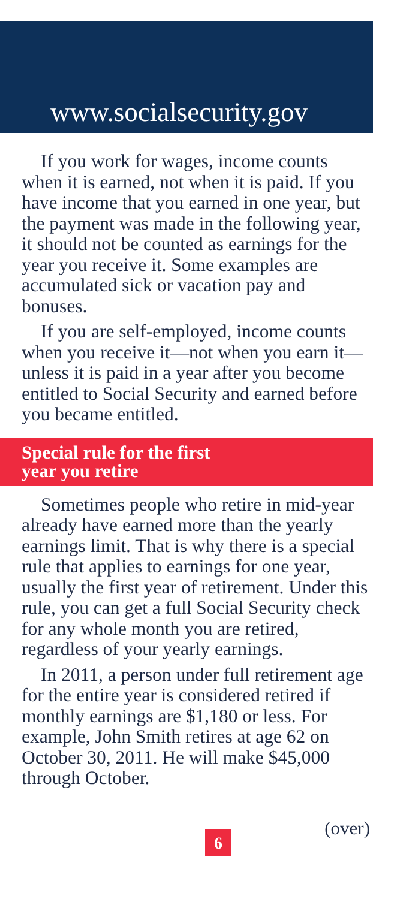www.socialsecurity.gov
If you work for wages, income counts when it is earned, not when it is paid. If you have income that you earned in one year, but the payment was made in the following year, it should not be counted as earnings for the year you receive it. Some examples are accumulated sick or vacation pay and bonuses.
If you are self-employed, income counts when you receive it—not when you earn it—unless it is paid in a year after you become entitled to Social Security and earned before you became entitled.
Special rule for the first
year you retire
Sometimes people who retire in mid-year already have earned more than the yearly earnings limit. That is why there is a special rule that applies to earnings for one year, usually the first year of retirement. Under this rule, you can get a full Social Security check for any whole month you are retired, regardless of your yearly earnings.
In 2011, a person under full retirement age for the entire year is considered retired if monthly earnings are $1,180 or less. For example, John Smith retires at age 62 on October 30, 2011. He will make $45,000 through October.
6 (over)